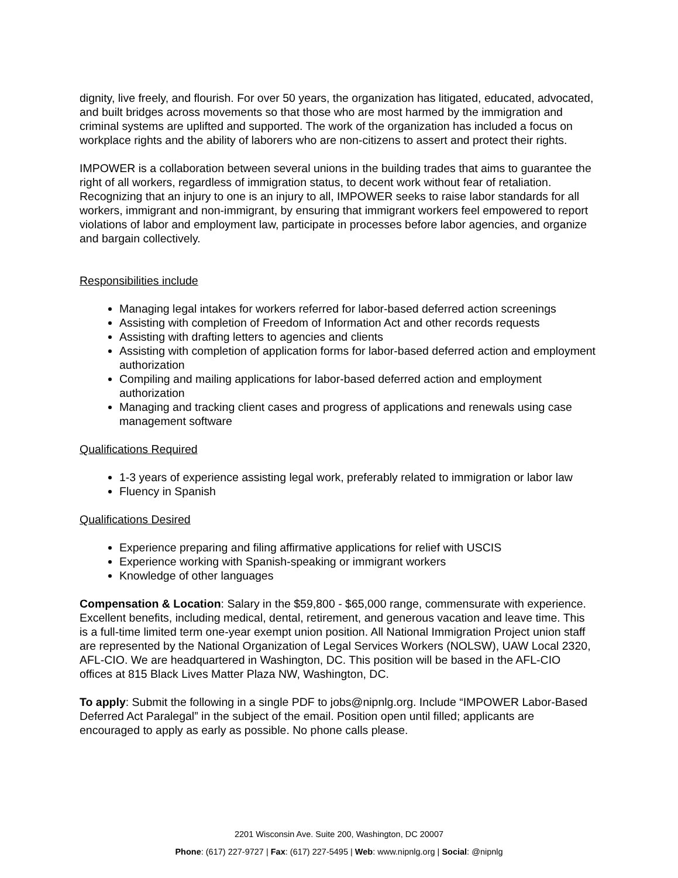dignity, live freely, and flourish. For over 50 years, the organization has litigated, educated, advocated, and built bridges across movements so that those who are most harmed by the immigration and criminal systems are uplifted and supported. The work of the organization has included a focus on workplace rights and the ability of laborers who are non-citizens to assert and protect their rights.
IMPOWER is a collaboration between several unions in the building trades that aims to guarantee the right of all workers, regardless of immigration status, to decent work without fear of retaliation. Recognizing that an injury to one is an injury to all, IMPOWER seeks to raise labor standards for all workers, immigrant and non-immigrant, by ensuring that immigrant workers feel empowered to report violations of labor and employment law, participate in processes before labor agencies, and organize and bargain collectively.
Responsibilities include
Managing legal intakes for workers referred for labor-based deferred action screenings
Assisting with completion of Freedom of Information Act and other records requests
Assisting with drafting letters to agencies and clients
Assisting with completion of application forms for labor-based deferred action and employment authorization
Compiling and mailing applications for labor-based deferred action and employment authorization
Managing and tracking client cases and progress of applications and renewals using case management software
Qualifications Required
1-3 years of experience assisting legal work, preferably related to immigration or labor law
Fluency in Spanish
Qualifications Desired
Experience preparing and filing affirmative applications for relief with USCIS
Experience working with Spanish-speaking or immigrant workers
Knowledge of other languages
Compensation & Location: Salary in the $59,800 - $65,000 range, commensurate with experience. Excellent benefits, including medical, dental, retirement, and generous vacation and leave time. This is a full-time limited term one-year exempt union position. All National Immigration Project union staff are represented by the National Organization of Legal Services Workers (NOLSW), UAW Local 2320, AFL-CIO. We are headquartered in Washington, DC. This position will be based in the AFL-CIO offices at 815 Black Lives Matter Plaza NW, Washington, DC.
To apply: Submit the following in a single PDF to jobs@nipnlg.org. Include “IMPOWER Labor-Based Deferred Act Paralegal” in the subject of the email. Position open until filled; applicants are encouraged to apply as early as possible. No phone calls please.
2201 Wisconsin Ave. Suite 200, Washington, DC 20007
Phone: (617) 227-9727 | Fax: (617) 227-5495 | Web: www.nipnlg.org | Social: @nipnlg